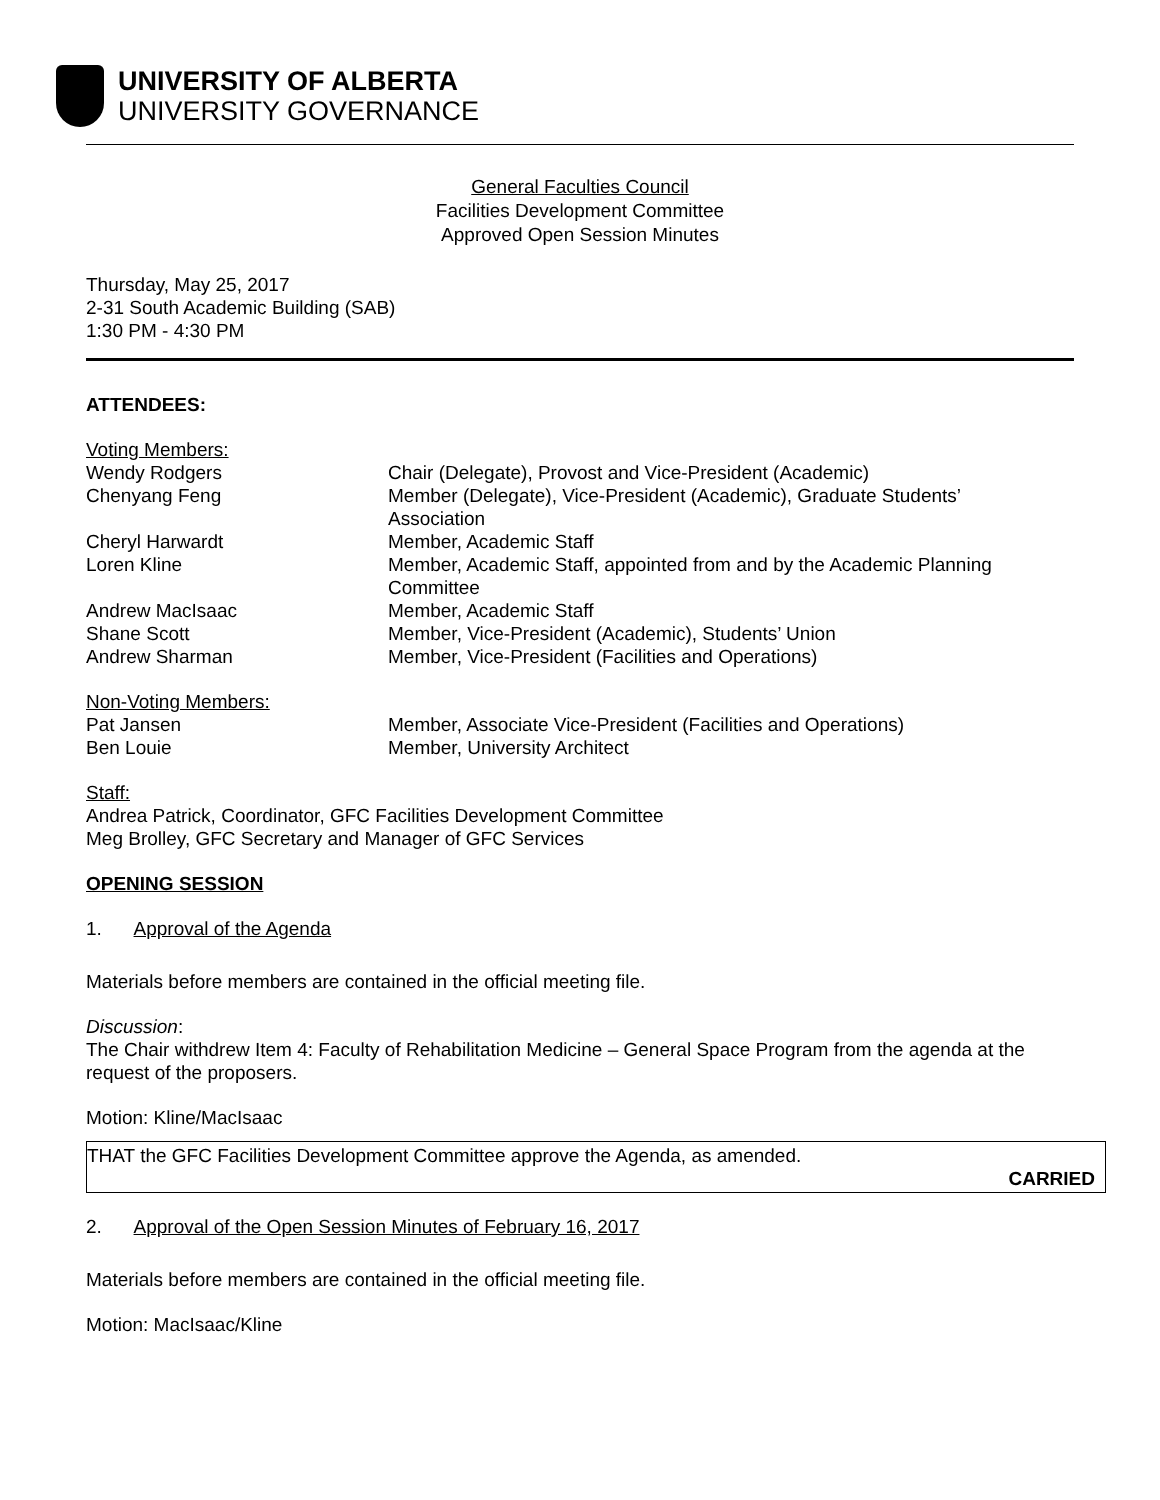UNIVERSITY OF ALBERTA
UNIVERSITY GOVERNANCE
General Faculties Council
Facilities Development Committee
Approved Open Session Minutes
Thursday, May 25, 2017
2-31 South Academic Building (SAB)
1:30 PM - 4:30 PM
ATTENDEES:
Voting Members:
Wendy Rodgers Chair (Delegate), Provost and Vice-President (Academic)
Chenyang Feng Member (Delegate), Vice-President (Academic), Graduate Students’
Association
Cheryl Harwardt Member, Academic Staff
Loren Kline Member, Academic Staff, appointed from and by the Academic Planning
Committee
Andrew MacIsaac Member, Academic Staff
Shane Scott Member, Vice-President (Academic), Students’ Union
Andrew Sharman Member, Vice-President (Facilities and Operations)
Non-Voting Members:
Pat Jansen Member, Associate Vice-President (Facilities and Operations)
Ben Louie Member, University Architect
Staff:
Andrea Patrick, Coordinator, GFC Facilities Development Committee
Meg Brolley, GFC Secretary and Manager of GFC Services
OPENING SESSION
1. Approval of the Agenda
Materials before members are contained in the official meeting file.
Discussion:
The Chair withdrew Item 4: Faculty of Rehabilitation Medicine – General Space Program from the agenda at the request of the proposers.
Motion: Kline/MacIsaac
THAT the GFC Facilities Development Committee approve the Agenda, as amended.
CARRIED
2. Approval of the Open Session Minutes of February 16, 2017
Materials before members are contained in the official meeting file.
Motion: MacIsaac/Kline